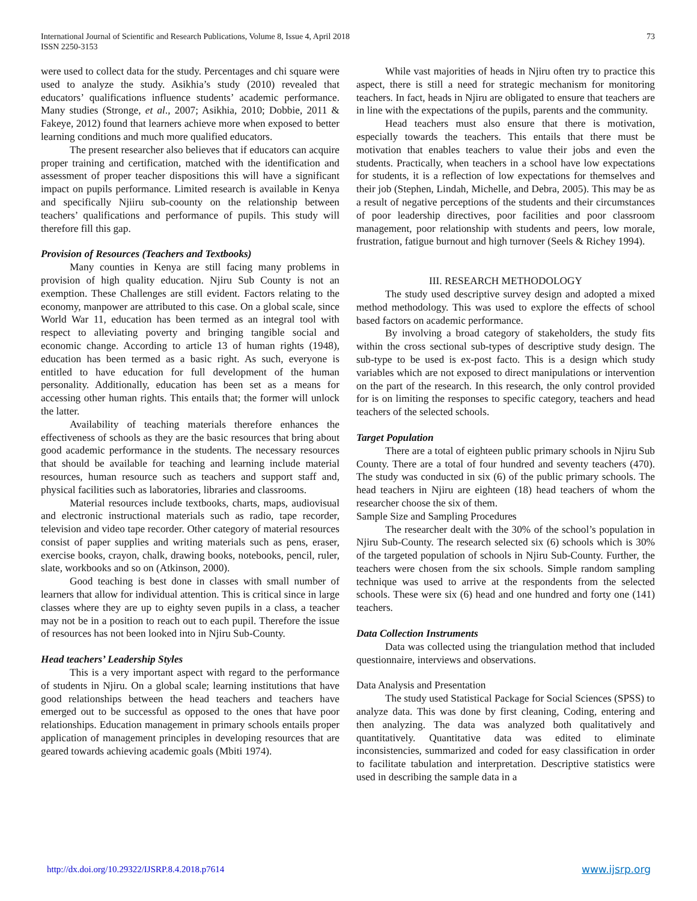International Journal of Scientific and Research Publications, Volume 8, Issue 4, April 2018
ISSN 2250-3153
73
were used to collect data for the study. Percentages and chi square were used to analyze the study. Asikhia’s study (2010) revealed that educators’ qualifications influence students’ academic performance. Many studies (Stronge, et al., 2007; Asikhia, 2010; Dobbie, 2011 & Fakeye, 2012) found that learners achieve more when exposed to better learning conditions and much more qualified educators.
The present researcher also believes that if educators can acquire proper training and certification, matched with the identification and assessment of proper teacher dispositions this will have a significant impact on pupils performance. Limited research is available in Kenya and specifically Njiiru sub-coounty on the relationship between teachers’ qualifications and performance of pupils. This study will therefore fill this gap.
Provision of Resources (Teachers and Textbooks)
Many counties in Kenya are still facing many problems in provision of high quality education. Njiru Sub County is not an exemption. These Challenges are still evident. Factors relating to the economy, manpower are attributed to this case. On a global scale, since World War 11, education has been termed as an integral tool with respect to alleviating poverty and bringing tangible social and economic change. According to article 13 of human rights (1948), education has been termed as a basic right. As such, everyone is entitled to have education for full development of the human personality. Additionally, education has been set as a means for accessing other human rights. This entails that; the former will unlock the latter.
Availability of teaching materials therefore enhances the effectiveness of schools as they are the basic resources that bring about good academic performance in the students. The necessary resources that should be available for teaching and learning include material resources, human resource such as teachers and support staff and, physical facilities such as laboratories, libraries and classrooms.
Material resources include textbooks, charts, maps, audiovisual and electronic instructional materials such as radio, tape recorder, television and video tape recorder. Other category of material resources consist of paper supplies and writing materials such as pens, eraser, exercise books, crayon, chalk, drawing books, notebooks, pencil, ruler, slate, workbooks and so on (Atkinson, 2000).
Good teaching is best done in classes with small number of learners that allow for individual attention. This is critical since in large classes where they are up to eighty seven pupils in a class, a teacher may not be in a position to reach out to each pupil. Therefore the issue of resources has not been looked into in Njiru Sub-County.
Head teachers’ Leadership Styles
This is a very important aspect with regard to the performance of students in Njiru. On a global scale; learning institutions that have good relationships between the head teachers and teachers have emerged out to be successful as opposed to the ones that have poor relationships. Education management in primary schools entails proper application of management principles in developing resources that are geared towards achieving academic goals (Mbiti 1974).
While vast majorities of heads in Njiru often try to practice this aspect, there is still a need for strategic mechanism for monitoring teachers. In fact, heads in Njiru are obligated to ensure that teachers are in line with the expectations of the pupils, parents and the community.
Head teachers must also ensure that there is motivation, especially towards the teachers. This entails that there must be motivation that enables teachers to value their jobs and even the students. Practically, when teachers in a school have low expectations for students, it is a reflection of low expectations for themselves and their job (Stephen, Lindah, Michelle, and Debra, 2005). This may be as a result of negative perceptions of the students and their circumstances of poor leadership directives, poor facilities and poor classroom management, poor relationship with students and peers, low morale, frustration, fatigue burnout and high turnover (Seels & Richey 1994).
III. RESEARCH METHODOLOGY
The study used descriptive survey design and adopted a mixed method methodology. This was used to explore the effects of school based factors on academic performance.
By involving a broad category of stakeholders, the study fits within the cross sectional sub-types of descriptive study design. The sub-type to be used is ex-post facto. This is a design which study variables which are not exposed to direct manipulations or intervention on the part of the research. In this research, the only control provided for is on limiting the responses to specific category, teachers and head teachers of the selected schools.
Target Population
There are a total of eighteen public primary schools in Njiru Sub County. There are a total of four hundred and seventy teachers (470). The study was conducted in six (6) of the public primary schools. The head teachers in Njiru are eighteen (18) head teachers of whom the researcher choose the six of them.
Sample Size and Sampling Procedures
The researcher dealt with the 30% of the school’s population in Njiru Sub-County. The research selected six (6) schools which is 30% of the targeted population of schools in Njiru Sub-County. Further, the teachers were chosen from the six schools. Simple random sampling technique was used to arrive at the respondents from the selected schools. These were six (6) head and one hundred and forty one (141) teachers.
Data Collection Instruments
Data was collected using the triangulation method that included questionnaire, interviews and observations.
Data Analysis and Presentation
The study used Statistical Package for Social Sciences (SPSS) to analyze data. This was done by first cleaning, Coding, entering and then analyzing. The data was analyzed both qualitatively and quantitatively. Quantitative data was edited to eliminate inconsistencies, summarized and coded for easy classification in order to facilitate tabulation and interpretation. Descriptive statistics were used in describing the sample data in a
http://dx.doi.org/10.29322/IJSRP.8.4.2018.p7614 www.ijsrp.org